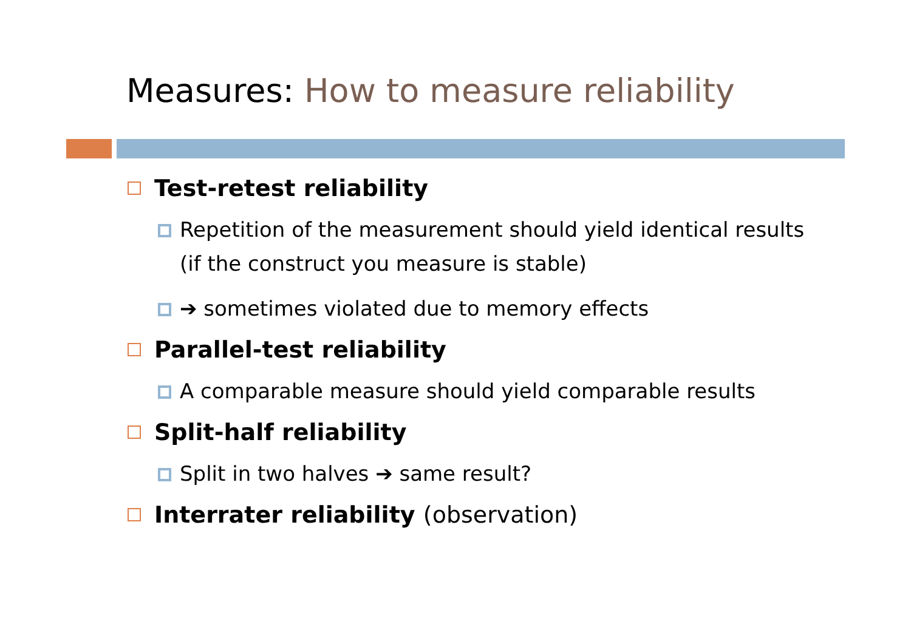Measures: How to measure reliability
Test-retest reliability
Repetition of the measurement should yield identical results (if the construct you measure is stable)
➔ sometimes violated due to memory effects
Parallel-test reliability
A comparable measure should yield comparable results
Split-half reliability
Split in two halves ➔ same result?
Interrater reliability (observation)